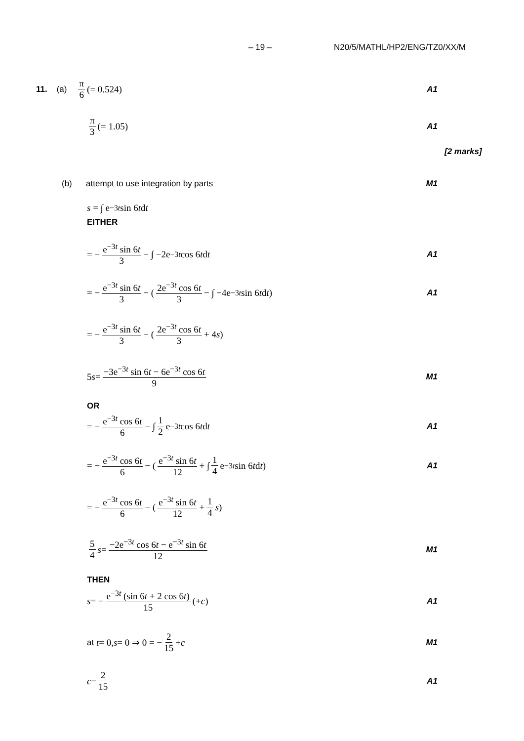– 19 – N20/5/MATHL/HP2/ENG/TZ0/XX/M
11. (a) π 6 (= 0.524) A1
π 3 (= 1.05) A1
[2 marks]
(b) attempt to use integration by parts M1
s = ∫ e<sup>−3t</sup> sin 6 t d t
EITHER
= − e<sup>−3t</sup> sin 6t 3 − ∫ −2e<sup>−3t</sup> cos 6 t d t
A1
= − e<sup>−3t</sup> sin 6t 3 − (2e<sup>−3t</sup> cos 6t 3 − ∫ −4e<sup>−3t</sup> sin 6 t d t)
A1
= − e<sup>−3t</sup> sin 6t 3 − (2e<sup>−3t</sup> cos 6t 3 + 4 s)
5 s = −3e<sup>−3t</sup> sin 6t − 6e<sup>−3t</sup> cos 6t 9
M1
OR
= − e<sup>−3t</sup> cos 6t 6 − ∫ 1 2 e<sup>−3t</sup> cos 6 t d t
A1
= − e<sup>−3t</sup> cos 6t 6 − (e<sup>−3t</sup> sin 6t 12 + ∫ 1 4 e<sup>−3t</sup> sin 6 t d t)
A1
= − e<sup>−3t</sup> cos 6t 6 − (e<sup>−3t</sup> sin 6t 12 + 1 4 s)
5 4 s = −2e<sup>−3t</sup> cos 6t − e<sup>−3t</sup> sin 6t 12
M1
THEN
s = − e<sup>−3t</sup> (sin 6t + 2 cos 6t) 15 (+ c)
A1
at t = 0, s = 0 ⇒ 0 = − 2 15 + c
M1
c = 2 15 A1